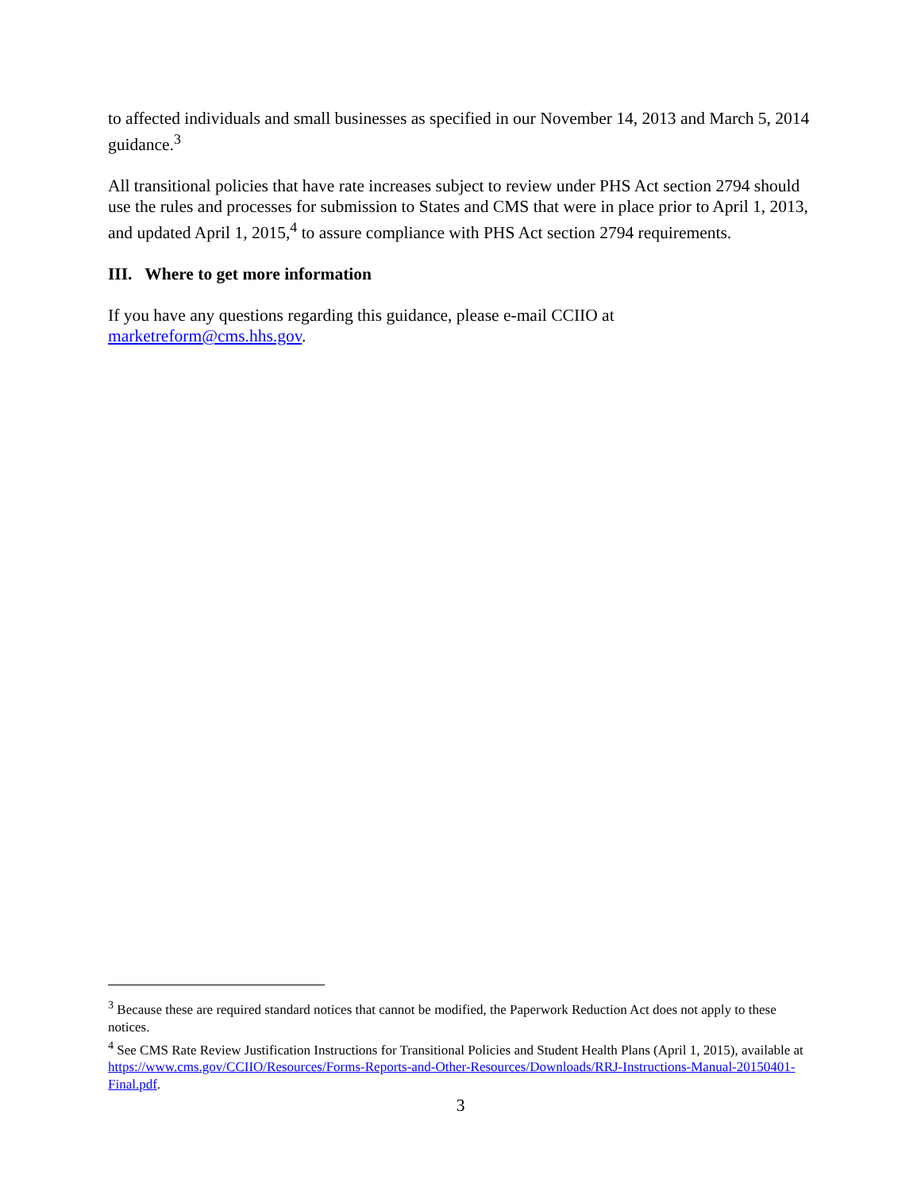to affected individuals and small businesses as specified in our November 14, 2013 and March 5, 2014 guidance.<sup>3</sup>
All transitional policies that have rate increases subject to review under PHS Act section 2794 should use the rules and processes for submission to States and CMS that were in place prior to April 1, 2013, and updated April 1, 2015,<sup>4</sup> to assure compliance with PHS Act section 2794 requirements.
III. Where to get more information
If you have any questions regarding this guidance, please e-mail CCIIO at marketreform@cms.hhs.gov.
<sup>3</sup> Because these are required standard notices that cannot be modified, the Paperwork Reduction Act does not apply to these notices.
<sup>4</sup> See CMS Rate Review Justification Instructions for Transitional Policies and Student Health Plans (April 1, 2015), available at https://www.cms.gov/CCIIO/Resources/Forms-Reports-and-Other-Resources/Downloads/RRJ-Instructions-Manual-20150401-Final.pdf.
3